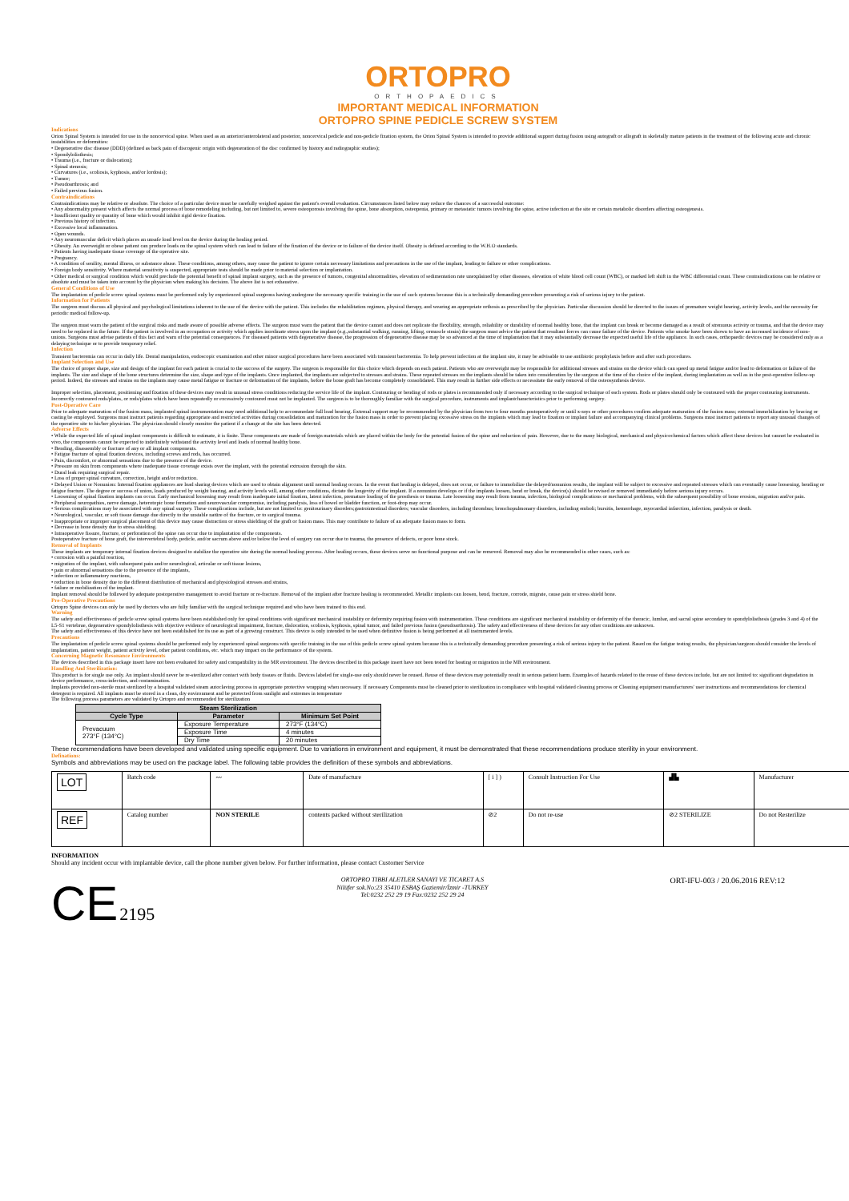ORTOPRO
ORTHOPAEDICS
IMPORTANT MEDICAL INFORMATION
ORTOPRO SPINE PEDICLE SCREW SYSTEM
Indications
Orion Spinal System is intended for use in the noncervical spine. When used as an anterior/anterolateral and posterior, noncervical pedicle and non-pedicle fixation system, the Orion Spinal System is intended to provide additional support during fusion using autograft or allograft in skeletally mature patients in the treatment of the following acute and chronic instabilities or deformities:
• Degenerative disc disease (DDD) (defined as back pain of discogenic origin with degeneration of the disc confirmed by history and radiographic studies);
• Spondylolisthesis;
• Trauma (i.e., fracture or dislocation);
• Spinal stenosis;
• Curvatures (i.e., scoliosis, kyphosis, and/or lordosis);
• Tumor;
• Pseudoarthrosis; and
• Failed previous fusion.
Contraindications
Contraindications may be relative or absolute. The choice of a particular device must be carefully weighed against the patient's overall evaluation. Circumstances listed below may reduce the chances of a successful outcome:
• Any abnormality present which affects the normal process of bone remodeling including, but not limited to, severe osteoporosis involving the spine, bone absorption, osteopenia, primary or metastatic tumors involving the spine, active infection at the site or certain metabolic disorders affecting osteogenesis.
• Insufficient quality or quantity of bone which would inhibit rigid device fixation.
• Previous history of infection.
• Excessive local inflammation.
• Open wounds.
• Any neuromuscular deficit which places an unsafe load level on the device during the healing period.
• Obesity. An overweight or obese patient can produce loads on the spinal system which can lead to failure of the fixation of the device or to failure of the device itself. Obesity is defined according to the W.H.O standards.
• Patients having inadequate tissue coverage of the operative site.
• Pregnancy.
• A condition of senility, mental illness, or substance abuse. These conditions, among others, may cause the patient to ignore certain necessary limitations and precautions in the use of the implant, leading to failure or other complications.
• Foreign body sensitivity. Where material sensitivity is suspected, appropriate tests should be made prior to material selection or implantation.
• Other medical or surgical condition which would preclude the potential benefit of spinal implant surgery, such as the presence of tumors, congenital abnormalities, elevation of sedimentation rate unexplained by other diseases, elevation of white blood cell count (WBC), or marked left shift in the WBC differential count. These contraindications can be relative or absolute and must be taken into account by the physician when making his decision. The above list is not exhaustive.
General Conditions of Use
The implantation of pedicle screw spinal systems must be performed only by experienced spinal surgeons having undergone the necessary specific training in the use of such systems because this is a technically demanding procedure presenting a risk of serious injury to the patient.
Information for Patients
The surgeon must discuss all physical and psychological limitations inherent to the use of the device with the patient. This includes the rehabilitation regimen, physical therapy, and wearing an appropriate orthosis as prescribed by the physician. Particular discussion should be directed to the issues of premature weight bearing, activity levels, and the necessity for periodic medical follow-up.
The surgeon must warn the patient of the surgical risks and made aware of possible adverse effects. The surgeon must warn the patient that the device cannot and does not replicate the flexibility, strength, reliability or durability of normal healthy bone, that the implant can break or become damaged as a result of strenuous activity or trauma, and that the device may need to be replaced in the future. If the patient is involved in an occupation or activity which applies inordinate stress upon the implant (e.g.,substantial walking, running, lifting, ormuscle strain) the surgeon must advice the patient that resultant forces can cause failure of the device. Patients who smoke have been shown to have an increased incidence of non-unions. Surgeons must advise patients of this fact and warn of the potential consequences. For diseased patients with degenerative disease, the progression of degenerative disease may be so advanced at the time of implantation that it may substantially decrease the expected useful life of the appliance. In such cases, orthopaedic devices may be considered only as a delaying technique or to provide temporary relief.
Infection
Transient bacteremia can occur in daily life. Dental manipulation, endoscopic examination and other minor surgical procedures have been associated with transient bacteremia. To help prevent infection at the implant site, it may be advisable to use antibiotic prophylaxis before and after such procedures.
Implant Selection and Use
The choice of proper shape, size and design of the implant for each patient is crucial to the success of the surgery. The surgeon is responsible for this choice which depends on each patient. Patients who are overweight may be responsible for additional stresses and strains on the device which can speed up metal fatigue and/or lead to deformation or failure of the implants. The size and shape of the bone structures determine the size, shape and type of the implants. Once implanted, the implants are subjected to stresses and strains. These repeated stresses on the implants should be taken into consideration by the surgeon at the time of the choice of the implant, during implantation as well as in the post-operative follow-up period. Indeed, the stresses and strains on the implants may cause metal fatigue or fracture or deformation of the implants, before the bone graft has become completely consolidated. This may result in further side effects or necessitate the early removal of the osteosynthesis device.
Improper selection, placement, positioning and fixation of these devices may result in unusual stress conditions reducing the service life of the implant. Contouring or bending of rods or plates is recommended only if necessary according to the surgical technique of each system. Rods or plates should only be contoured with the proper contouring instruments. Incorrectly contoured rods/plates, or rods/plates which have been repeatedly or excessively contoured must not be implanted. The surgeon is to be thoroughly familiar with the surgical procedure, instruments and implantcharacteristics prior to performing surgery.
Post-Operative Care
Prior to adequate maturation of the fusion mass, implanted spinal instrumentation may need additional help to accommodate full load bearing. External support may be recommended by the physician from two to four months postoperatively or until x-rays or other procedures confirm adequate maturation of the fusion mass; external immobilization by bracing or casting be employed. Surgeons must instruct patients regarding appropriate and restricted activities during consolidation and maturation for the fusion mass in order to prevent placing excessive stress on the implants which may lead to fixation or implant failure and accompanying clinical problems. Surgeons must instruct patients to report any unusual changes of the operative site to his/her physician. The physician should closely monitor the patient if a change at the site has been detected.
Adverse Effects
• While the expected life of spinal implant components is difficult to estimate, it is finite. These components are made of foreign materials which are placed within the body for the potential fusion of the spine and reduction of pain. However, due to the many biological, mechanical and physicochemical factors which affect these devices but cannot be evaluated in vivo, the components cannot be expected to indefinitely withstand the activity level and loads of normal healthy bone.
• Bending, disassembly or fracture of any or all implant components.
• Fatigue fracture of spinal fixation devices, including screws and rods, has occurred.
• Pain, discomfort, or abnormal sensations due to the presence of the device.
• Pressure on skin from components where inadequate tissue coverage exists over the implant, with the potential extrusion through the skin.
• Dural leak requiring surgical repair.
• Loss of proper spinal curvature, correction, height and/or reduction.
• Delayed Union or Nonunion: Internal fixation appliances are load sharing devices which are used to obtain alignment until normal healing occurs. In the event that healing is delayed, does not occur, or failure to immobilize the delayed/nonunion results, the implant will be subject to excessive and repeated stresses which can eventually cause loosening, bending or fatigue fracture. The degree or success of union, loads produced by weight bearing, and activity levels will, among other conditions, dictate the longevity of the implant. If a nonunion develops or if the implants loosen, bend or break, the device(s) should be revised or removed immediately before serious injury occurs.
• Loosening of spinal fixation implants can occur. Early mechanical loosening may result from inadequate initial fixation, latent infection, premature loading of the prosthesis or trauma. Late loosening may result from trauma, infection, biological complications or mechanical problems, with the subsequent possibility of bone erosion, migration and/or pain.
• Peripheral neuropathies, nerve damage, heterotopic bone formation and neurovascular compromise, including paralysis, loss of bowel or bladder function, or foot-drop may occur.
• Serious complications may be associated with any spinal surgery. These complications include, but are not limited to: genitourinary disorders;gastrointestinal disorders; vascular disorders, including thrombus; bronchopulmonary disorders, including emboli; bursitis, hemorrhage, myocardial infarction, infection, paralysis or death.
• Neurological, vascular, or soft tissue damage due directly to the unstable natüre of the fracture, or to surgical trauma.
• Inappropriate or improper surgical placement of this device may cause distraction or stress shielding of the graft or fusion mass. This may contribute to failure of an adequate fusion mass to form.
• Decrease in bone density due to stress shielding.
• Intraoperative fissure, fracture, or perforation of the spine can occur due to implantation of the components.
Postoperative fracture of bone graft, the intervertebral body, pedicle, and/or sacrum above and/or below the level of surgery can occur due to trauma, the presence of defects, or poor bone stock.
Removal of Implants
These implants are temporary internal fixation devices designed to stabilize the operative site during the normal healing process. After healing occurs, these devices serve no functional purpose and can be removed. Removal may also be recommended in other cases, such as:
• corrosion with a painful reaction,
• migration of the implant, with subsequent pain and/or neurological, articular or soft tissue lesions,
• pain or abnormal sensations due to the presence of the implants,
• infection or inflammatory reactions,
• reduction in bone density due to the different distribution of mechanical and physiological stresses and strains,
• failure or mobilization of the implant.
Implant removal should be followed by adequate postoperative management to avoid fracture or re-fracture. Removal of the implant after fracture healing is recommended. Metallic implants can loosen, bend, fracture, corrode, migrate, cause pain or stress shield bone.
Pre-Operative Precautions
Ortopro Spine devices can only be used by doctors who are fully familiar with the surgical technique required and who have been trained to this end.
Warning
The safety and effectiveness of pedicle screw spinal systems have been established only for spinal conditions with significant mechanical instability or deformity requiring fusion with instrumentation. These conditions are significant mechanical instability or deformity of the thoracic, lumbar, and sacral spine secondary to spondylolisthesis (grades 3 and 4) of the L5-S1 vertebrae, degenerative spondylolisthesis with objective evidence of neurological impairment, fracture, dislocation, scoliosis, kyphosis, spinal tumor, and failed previous fusion (pseudoarthrosis). The safety and effectiveness of these devices for any other conditions are unknown.
The safety and effectiveness of this device have not been established for its use as part of a growing construct. This device is only intended to be used when definitive fusion is being performed at all instrumented levels.
Precautions
The implantation of pedicle screw spinal systems should be performed only by experienced spinal surgeons with specific training in the use of this pedicle screw spinal system because this is a technically demanding procedure presenting a risk of serious injury to the patient. Based on the fatigue testing results, the physician/surgeon should consider the levels of implantation, patient weight, patient activity level, other patient conditions, etc. which may impact on the performance of the system.
Concerning Magnetic Resonance Environments
The devices described in this package insert have not been evaluated for safety and compatibility in the MR environment. The devices described in this package insert have not been tested for heating or migration in the MR environment.
Handling And Sterilization:
This product is for single use only. An implant should never be re-sterilized after contact with body tissues or fluids. Devices labeled for single-use only should never be reused. Reuse of these devices may potentially result in serious patient harm. Examples of hazards related to the reuse of these devices include, but are not limited to: significant degradation in device performance, cross-infection, and contamination.
Implants provided non-sterile must sterilized by a hospital validated steam autoclaving process in appropriate protective wrapping when necessary. If necessary Components must be cleaned prior to sterilization in compliance with hospital validated cleaning process or Cleaning equipment manufacturers' user instructions and recommendations for chemical detergent is required. All implants must be stored in a clean, dry environment and be protected from sunlight and extremes in temperature
The following process parameters are validated by Ortopro and recommended for sterilization
| Steam Sterilization | | |
| --- | --- | --- |
| Cycle Type | Parameter | Minimum Set Point |
| Prevacuum 273°F (134°C) | Exposure Temperature | 273°F (134°C) |
| | Exposure Time | 4 minutes |
| | Dry Time | 20 minutes |
These recommendations have been developed and validated using specific equipment. Due to variations in environment and equipment, it must be demonstrated that these recommendations produce sterility in your environment.
Definations:
Symbols and abbreviations may be used on the package label. The following table provides the definition of these symbols and abbreviations.
| LOT | Batch code | 〰 | Date of manufacture | [ i ] ) | Consult Instruction For Use | ▟▙ | Manufacturer |
| REF | Catalog number | NON STERILE | contents packed without sterilization | ⊘2 | Do not re-use | ⊘2 STERILIZE | Do not Resterilize |
INFORMATION
Should any incident occur with implantable device, call the phone number given below. For further information, please contact Customer Service
CE 2195
ORTOPRO TIBBI ALETLER SANAYI VE TICARET A.S
Nilüfer sok.No:23 35410 ESBAŞ Gaziemir/İzmir -TURKEY
Tel:0232 252 29 19 Fax:0232 252 29 24
ORT-IFU-003 / 20.06.2016 REV:12